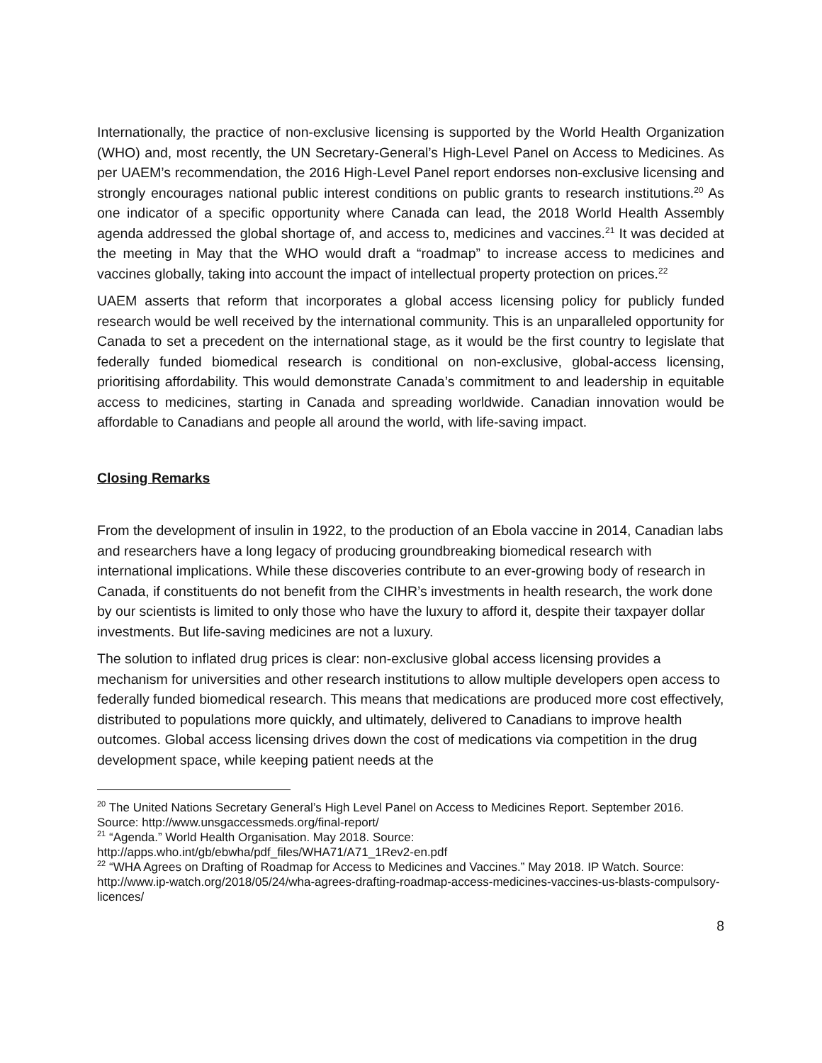Internationally, the practice of non-exclusive licensing is supported by the World Health Organization (WHO) and, most recently, the UN Secretary-General’s High-Level Panel on Access to Medicines. As per UAEM’s recommendation, the 2016 High-Level Panel report endorses non-exclusive licensing and strongly encourages national public interest conditions on public grants to research institutions.<sup>20</sup> As one indicator of a specific opportunity where Canada can lead, the 2018 World Health Assembly agenda addressed the global shortage of, and access to, medicines and vaccines.<sup>21</sup> It was decided at the meeting in May that the WHO would draft a “roadmap” to increase access to medicines and vaccines globally, taking into account the impact of intellectual property protection on prices.<sup>22</sup>
UAEM asserts that reform that incorporates a global access licensing policy for publicly funded research would be well received by the international community. This is an unparalleled opportunity for Canada to set a precedent on the international stage, as it would be the first country to legislate that federally funded biomedical research is conditional on non-exclusive, global-access licensing, prioritising affordability. This would demonstrate Canada’s commitment to and leadership in equitable access to medicines, starting in Canada and spreading worldwide. Canadian innovation would be affordable to Canadians and people all around the world, with life-saving impact.
Closing Remarks
From the development of insulin in 1922, to the production of an Ebola vaccine in 2014, Canadian labs and researchers have a long legacy of producing groundbreaking biomedical research with international implications. While these discoveries contribute to an ever-growing body of research in Canada, if constituents do not benefit from the CIHR’s investments in health research, the work done by our scientists is limited to only those who have the luxury to afford it, despite their taxpayer dollar investments. But life-saving medicines are not a luxury.
The solution to inflated drug prices is clear: non-exclusive global access licensing provides a mechanism for universities and other research institutions to allow multiple developers open access to federally funded biomedical research. This means that medications are produced more cost effectively, distributed to populations more quickly, and ultimately, delivered to Canadians to improve health outcomes. Global access licensing drives down the cost of medications via competition in the drug development space, while keeping patient needs at the
<sup>20</sup> The United Nations Secretary General’s High Level Panel on Access to Medicines Report. September 2016. Source: http://www.unsgaccessmeds.org/final-report/
<sup>21</sup> “Agenda.” World Health Organisation. May 2018. Source:
http://apps.who.int/gb/ebwha/pdf_files/WHA71/A71_1Rev2-en.pdf
<sup>22</sup> “WHA Agrees on Drafting of Roadmap for Access to Medicines and Vaccines.” May 2018. IP Watch. Source:
http://www.ip-watch.org/2018/05/24/wha-agrees-drafting-roadmap-access-medicines-vaccines-us-blasts-compulsory-licences/
8